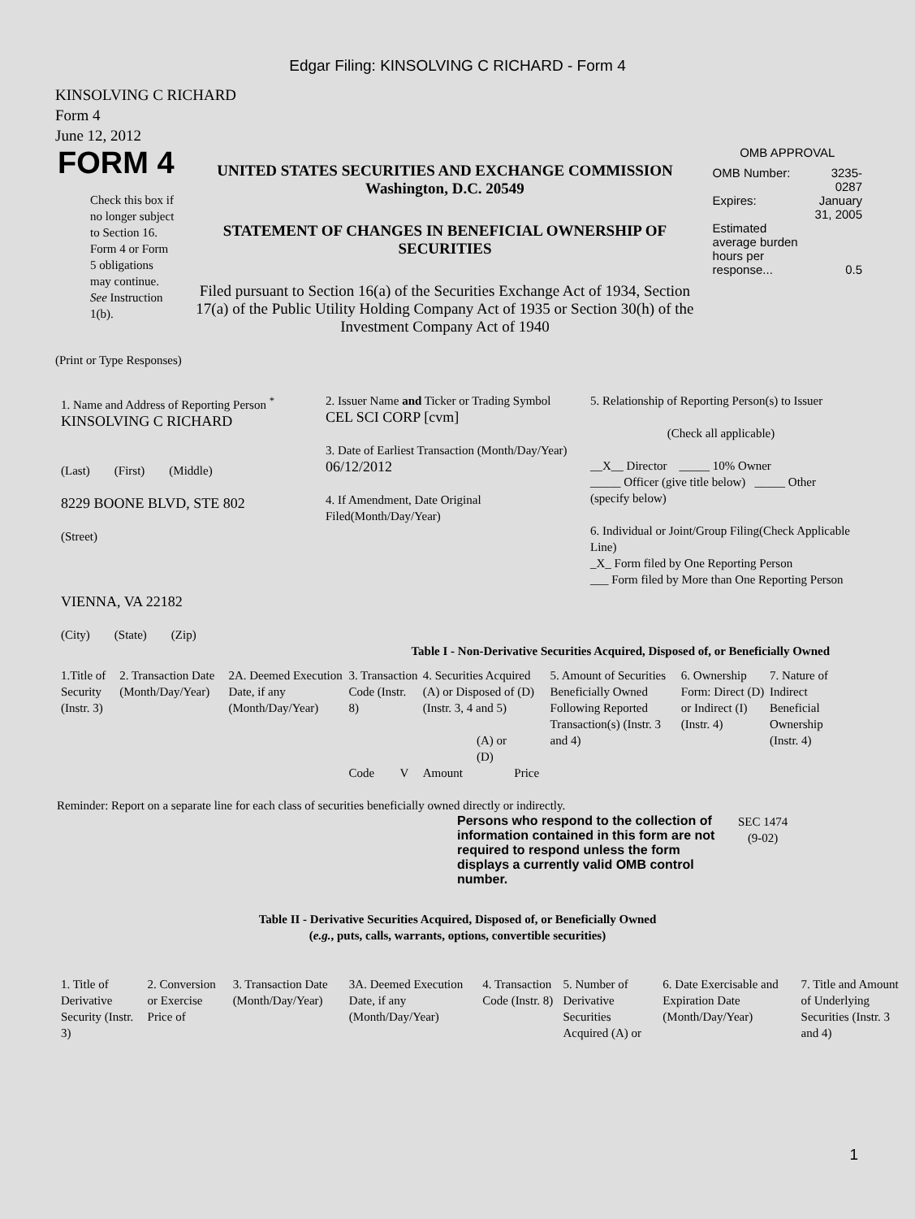Edgar Filing: KINSOLVING C RICHARD - Form 4
KINSOLVING C RICHARD
Form 4
June 12, 2012
| FORM 4 Check this box if no longer subject to Section 16. Form 4 or Form 5 obligations may continue. See Instruction 1(b). | UNITED STATES SECURITIES AND EXCHANGE COMMISSION Washington, D.C. 20549 STATEMENT OF CHANGES IN BENEFICIAL OWNERSHIP OF SECURITIES Filed pursuant to Section 16(a) of the Securities Exchange Act of 1934, Section 17(a) of the Public Utility Holding Company Act of 1935 or Section 30(h) of the Investment Company Act of 1940 | OMB APPROVAL / OMB Number: / 3235-0287 / / Expires: / January 31, 2005 / / Estimated average burden hours per response... / 0.5 / |
(Print or Type Responses)
| 1. Name and Address of Reporting Person <sup>*</sup> KINSOLVING C RICHARD (Last) (First) (Middle) 8229 BOONE BLVD, STE 802 (Street) VIENNA, VA 22182 (City) (State) (Zip) | 2. Issuer Name and Ticker or Trading Symbol CEL SCI CORP [cvm] 3. Date of Earliest Transaction (Month/Day/Year) 06/12/2012 4. If Amendment, Date Original Filed(Month/Day/Year) | 5. Relationship of Reporting Person(s) to Issuer (Check all applicable) __X__ Director _____ 10% Owner _____ Officer (give title below) _____ Other (specify below) 6. Individual or Joint/Group Filing(Check Applicable Line) _X_ Form filed by One Reporting Person ___ Form filed by More than One Reporting Person |
Table I - Non-Derivative Securities Acquired, Disposed of, or Beneficially Owned
| 1.Title of Security (Instr. 3) | 2. Transaction Date (Month/Day/Year) | 2A. Deemed Execution Date, if any (Month/Day/Year) | 3. Transaction Code (Instr. 8) | | 4. Securities Acquired (A) or Disposed of (D) (Instr. 3, 4 and 5) | | | 5. Amount of Securities Beneficially Owned Following Reported Transaction(s) (Instr. 3 and 4) | 6. Ownership Form: Direct (D) or Indirect (I) (Instr. 4) | 7. Nature of Indirect Beneficial Ownership (Instr. 4) |
| | | | Code | V | Amount | (A) or (D) | Price | | | |
Reminder: Report on a separate line for each class of securities beneficially owned directly or indirectly.
| Persons who respond to the collection of information contained in this form are not required to respond unless the form displays a currently valid OMB control number. | SEC 1474 (9-02) |
Table II - Derivative Securities Acquired, Disposed of, or Beneficially Owned
(e.g., puts, calls, warrants, options, convertible securities)
| 1. Title of Derivative Security (Instr. 3) | 2. Conversion or Exercise Price of | 3. Transaction Date (Month/Day/Year) | 3A. Deemed Execution Date, if any (Month/Day/Year) | 4. Transaction Code (Instr. 8) | 5. Number of Derivative Securities Acquired (A) or | 6. Date Exercisable and Expiration Date (Month/Day/Year) | 7. Title and Amount of Underlying Securities (Instr. 3 and 4) |
1